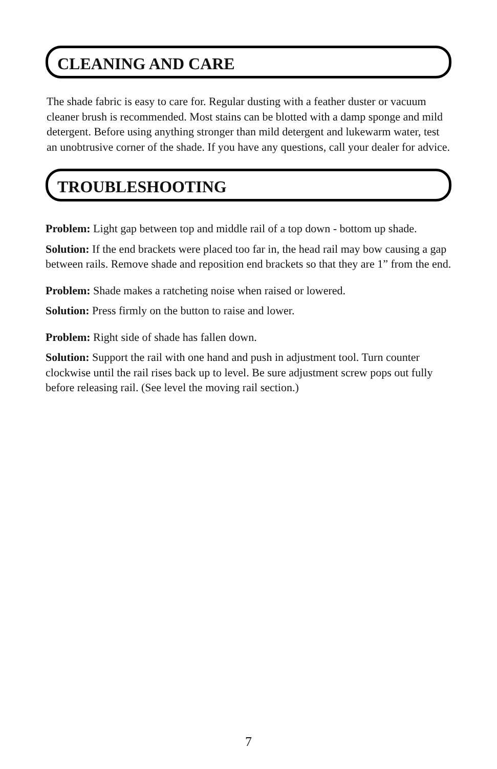CLEANING AND CARE
The shade fabric is easy to care for. Regular dusting with a feather duster or vacuum cleaner brush is recommended. Most stains can be blotted with a damp sponge and mild detergent. Before using anything stronger than mild detergent and lukewarm water, test an unobtrusive corner of the shade. If you have any questions, call your dealer for advice.
TROUBLESHOOTING
Problem: Light gap between top and middle rail of a top down - bottom up shade.
Solution: If the end brackets were placed too far in, the head rail may bow causing a gap between rails. Remove shade and reposition end brackets so that they are 1” from the end.
Problem: Shade makes a ratcheting noise when raised or lowered.
Solution: Press firmly on the button to raise and lower.
Problem: Right side of shade has fallen down.
Solution: Support the rail with one hand and push in adjustment tool. Turn counter clockwise until the rail rises back up to level. Be sure adjustment screw pops out fully before releasing rail. (See level the moving rail section.)
7